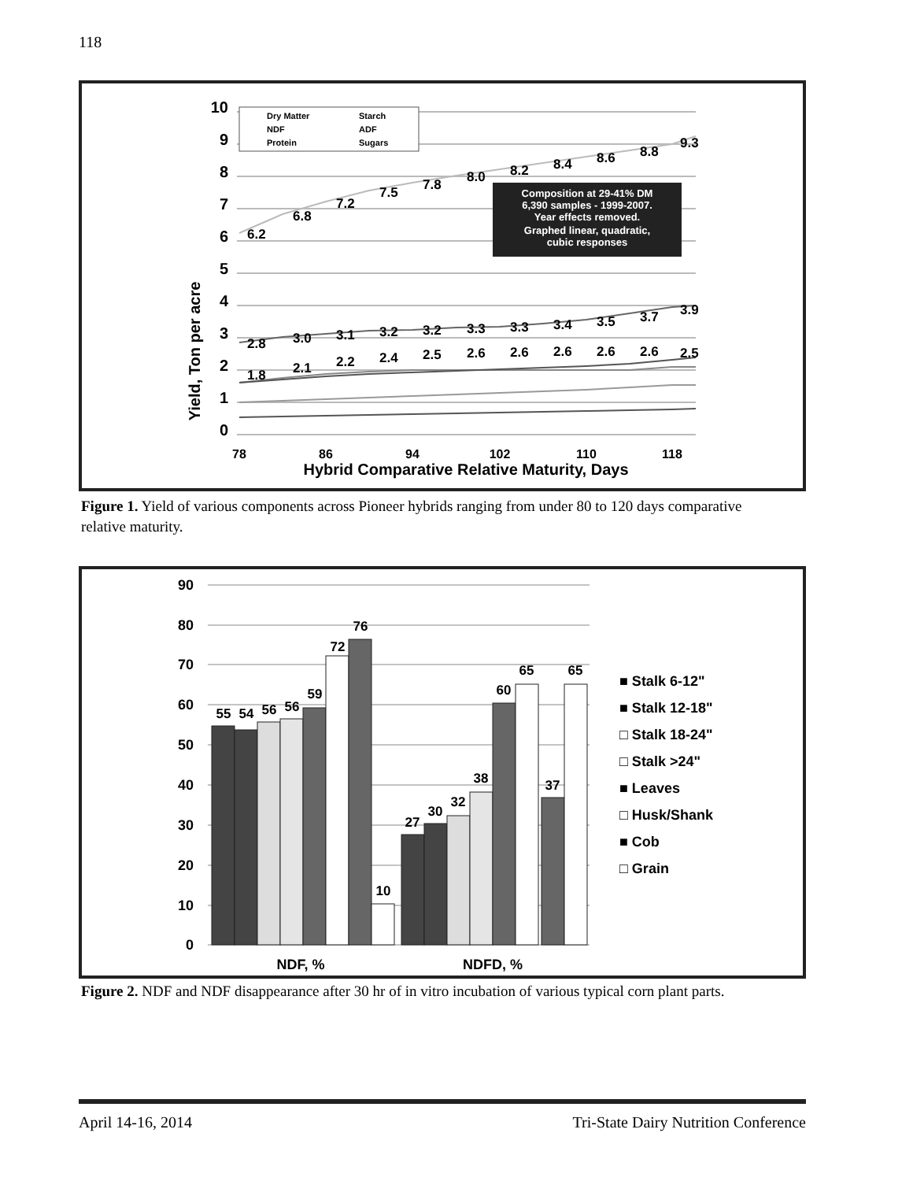118
Yield, Ton per acre
0
1
2
3
4
5
6
7
8
9
10
6.2
6.8
7.2
7.5
7.8
8.0
8.2
8.4
8.6
8.8
9.3
2.8
3.0
3.1
3.2
3.2
3.3
3.3
3.4
3.5
3.7
3.9
1.8
2.1
2.2
2.4
2.5
2.6
2.6
2.6
2.6
2.6
2.5
Composition at 29-41% DM
6,390 samples - 1999-2007.
Year effects removed.
Graphed linear, quadratic,
cubic responses
Dry Matter
Starch
NDF
ADF
Protein
Sugars
78
86
94
102
110
118
Hybrid Comparative Relative Maturity, Days
Figure 1. Yield of various components across Pioneer hybrids ranging from under 80 to 120 days comparative relative maturity.
90
80
70
60
50
40
30
20
10
0
55
54
56
56
59
72
76
10
27
30
32
38
60
65
37
65
NDF, %
NDFD, %
■ Stalk 6-12"
■ Stalk 12-18"
□ Stalk 18-24"
□ Stalk >24"
■ Leaves
□ Husk/Shank
■ Cob
□ Grain
Figure 2. NDF and NDF disappearance after 30 hr of in vitro incubation of various typical corn plant parts.
April 14-16, 2014 Tri-State Dairy Nutrition Conference